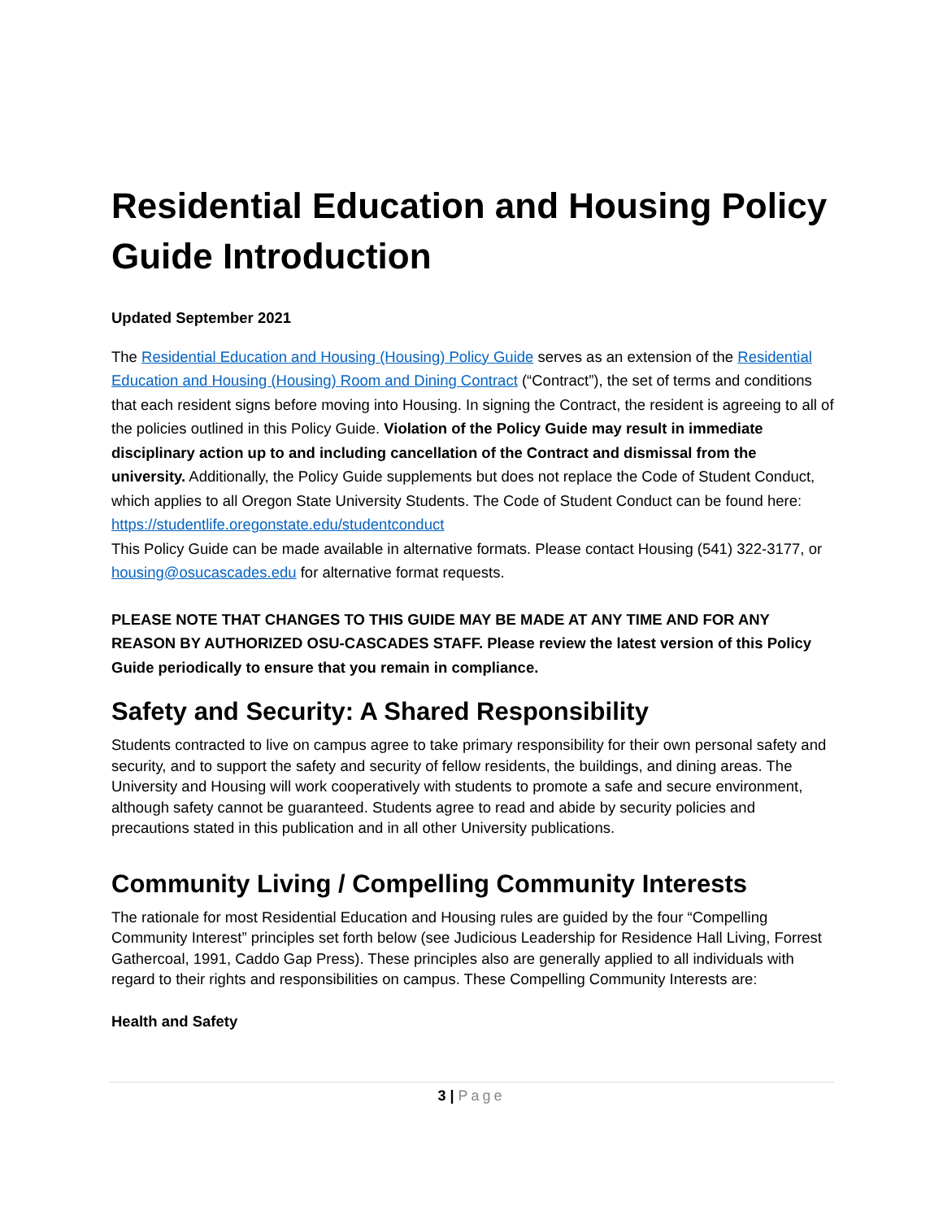Residential Education and Housing Policy Guide Introduction
Updated September 2021
The Residential Education and Housing (Housing) Policy Guide serves as an extension of the Residential Education and Housing (Housing) Room and Dining Contract (“Contract”), the set of terms and conditions that each resident signs before moving into Housing. In signing the Contract, the resident is agreeing to all of the policies outlined in this Policy Guide. Violation of the Policy Guide may result in immediate disciplinary action up to and including cancellation of the Contract and dismissal from the university. Additionally, the Policy Guide supplements but does not replace the Code of Student Conduct, which applies to all Oregon State University Students. The Code of Student Conduct can be found here: https://studentlife.oregonstate.edu/studentconduct
This Policy Guide can be made available in alternative formats. Please contact Housing (541) 322-3177, or housing@osucascades.edu for alternative format requests.
PLEASE NOTE THAT CHANGES TO THIS GUIDE MAY BE MADE AT ANY TIME AND FOR ANY REASON BY AUTHORIZED OSU-CASCADES STAFF. Please review the latest version of this Policy Guide periodically to ensure that you remain in compliance.
Safety and Security: A Shared Responsibility
Students contracted to live on campus agree to take primary responsibility for their own personal safety and security, and to support the safety and security of fellow residents, the buildings, and dining areas. The University and Housing will work cooperatively with students to promote a safe and secure environment, although safety cannot be guaranteed. Students agree to read and abide by security policies and precautions stated in this publication and in all other University publications.
Community Living / Compelling Community Interests
The rationale for most Residential Education and Housing rules are guided by the four “Compelling Community Interest” principles set forth below (see Judicious Leadership for Residence Hall Living, Forrest Gathercoal, 1991, Caddo Gap Press). These principles also are generally applied to all individuals with regard to their rights and responsibilities on campus. These Compelling Community Interests are:
Health and Safety
3 | Page